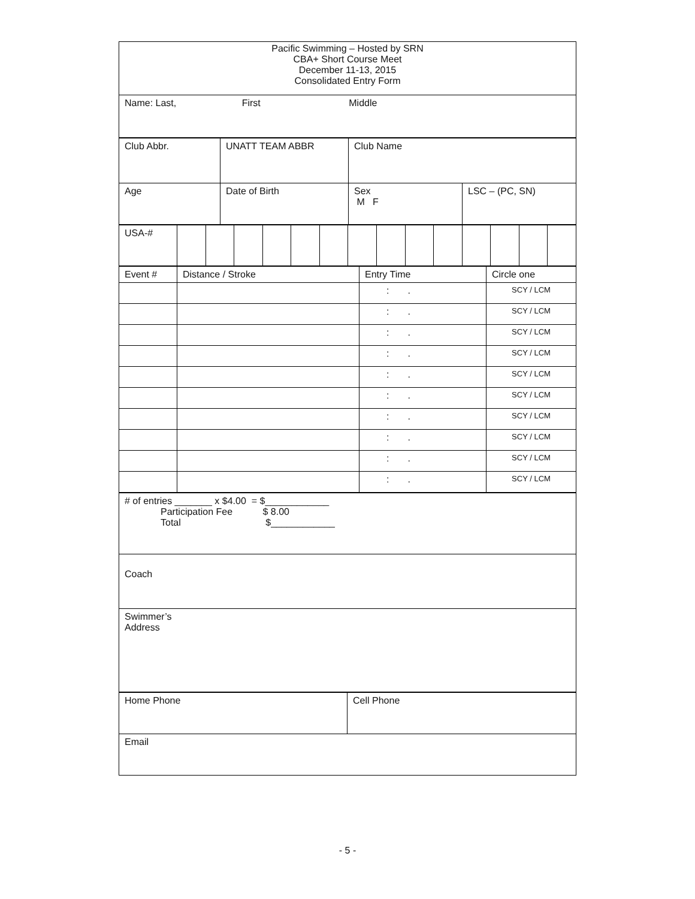| Pacific Swimming – Hosted by SRN CBA+ Short Course Meet December 11-13, 2015 Consolidated Entry Form |
| Name: Last, First Middle |
| Club Abbr. | UNATT TEAM ABBR | Club Name | |
| Age | Date of Birth | Sex M F | LSC – (PC, SN) |
| USA-# | | | | | | | | | | | | | | |
| Event # | Distance / Stroke | Entry Time | Circle one |
| | | : . | SCY / LCM |
| | | : . | SCY / LCM |
| | | : . | SCY / LCM |
| | | : . | SCY / LCM |
| | | : . | SCY / LCM |
| | | : . | SCY / LCM |
| | | : . | SCY / LCM |
| | | : . | SCY / LCM |
| | | : . | SCY / LCM |
| | | : . | SCY / LCM |
| # of entries _______ x $4.00 = $____________ Participation Fee $ 8.00 Total $____________ |
| Coach |
| Swimmer’s Address |
| Home Phone | Cell Phone |
| Email | |
- 5 -